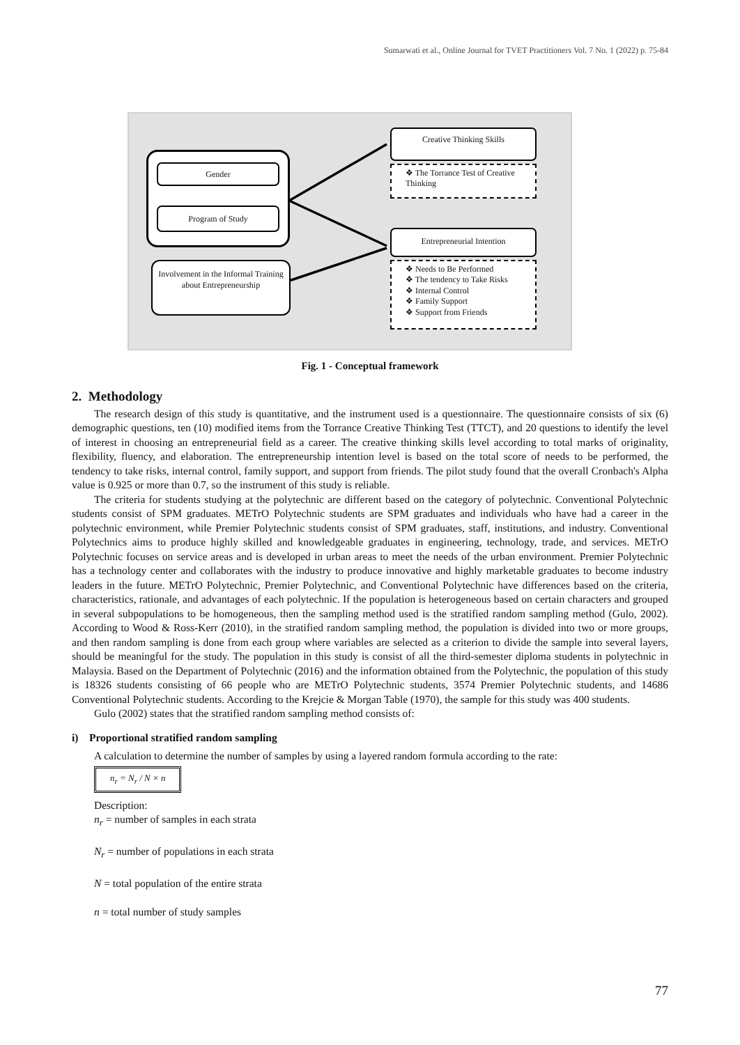Sumarwati et al., Online Journal for TVET Practitioners Vol. 7 No. 1 (2022) p. 75-84
Gender
Program of Study
Involvement in the Informal Training about Entrepreneurship
Creative Thinking Skills
❖ The Torrance Test of Creative Thinking
Entrepreneurial Intention
❖ Needs to Be Performed
❖ The tendency to Take Risks
❖ Internal Control
❖ Family Support
❖ Support from Friends
Fig. 1 - Conceptual framework
2. Methodology
The research design of this study is quantitative, and the instrument used is a questionnaire. The questionnaire consists of six (6) demographic questions, ten (10) modified items from the Torrance Creative Thinking Test (TTCT), and 20 questions to identify the level of interest in choosing an entrepreneurial field as a career. The creative thinking skills level according to total marks of originality, flexibility, fluency, and elaboration. The entrepreneurship intention level is based on the total score of needs to be performed, the tendency to take risks, internal control, family support, and support from friends. The pilot study found that the overall Cronbach's Alpha value is 0.925 or more than 0.7, so the instrument of this study is reliable.
The criteria for students studying at the polytechnic are different based on the category of polytechnic. Conventional Polytechnic students consist of SPM graduates. METrO Polytechnic students are SPM graduates and individuals who have had a career in the polytechnic environment, while Premier Polytechnic students consist of SPM graduates, staff, institutions, and industry. Conventional Polytechnics aims to produce highly skilled and knowledgeable graduates in engineering, technology, trade, and services. METrO Polytechnic focuses on service areas and is developed in urban areas to meet the needs of the urban environment. Premier Polytechnic has a technology center and collaborates with the industry to produce innovative and highly marketable graduates to become industry leaders in the future. METrO Polytechnic, Premier Polytechnic, and Conventional Polytechnic have differences based on the criteria, characteristics, rationale, and advantages of each polytechnic. If the population is heterogeneous based on certain characters and grouped in several subpopulations to be homogeneous, then the sampling method used is the stratified random sampling method (Gulo, 2002). According to Wood & Ross-Kerr (2010), in the stratified random sampling method, the population is divided into two or more groups, and then random sampling is done from each group where variables are selected as a criterion to divide the sample into several layers, should be meaningful for the study. The population in this study is consist of all the third-semester diploma students in polytechnic in Malaysia. Based on the Department of Polytechnic (2016) and the information obtained from the Polytechnic, the population of this study is 18326 students consisting of 66 people who are METrO Polytechnic students, 3574 Premier Polytechnic students, and 14686 Conventional Polytechnic students. According to the Krejcie & Morgan Table (1970), the sample for this study was 400 students.
Gulo (2002) states that the stratified random sampling method consists of:
i) Proportional stratified random sampling
A calculation to determine the number of samples by using a layered random formula according to the rate:
n<sub>r</sub> = N<sub>r</sub> / N × n
Description:
n<sub>r</sub> = number of samples in each strata
N<sub>r</sub> = number of populations in each strata
N = total population of the entire strata
n = total number of study samples
77